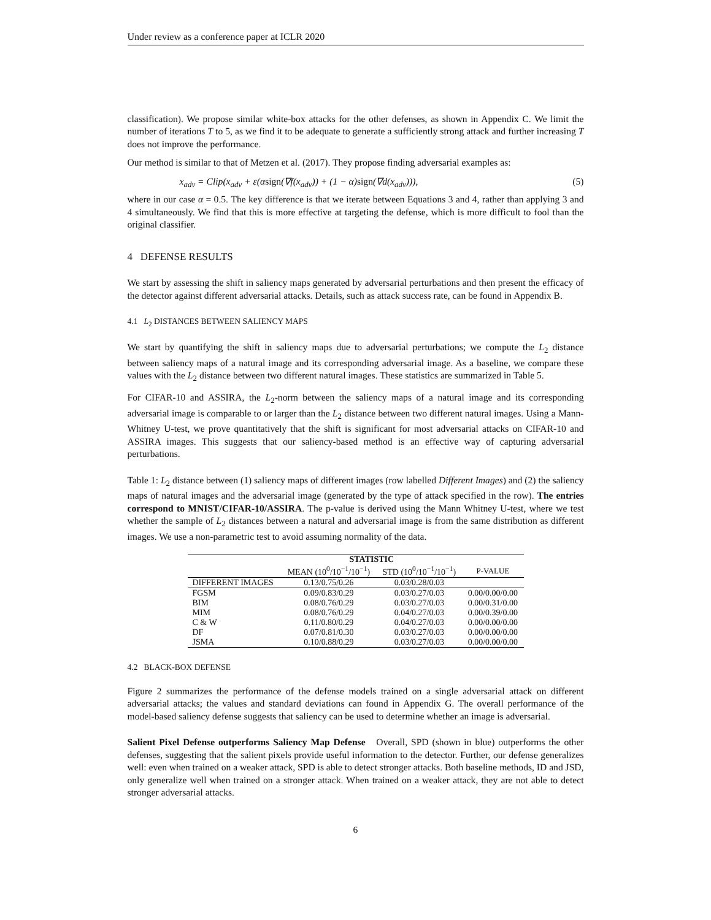Under review as a conference paper at ICLR 2020
classification). We propose similar white-box attacks for the other defenses, as shown in Appendix C. We limit the number of iterations T to 5, as we find it to be adequate to generate a sufficiently strong attack and further increasing T does not improve the performance.
Our method is similar to that of Metzen et al. (2017). They propose finding adversarial examples as:
x<sub>adv</sub> = Clip(x<sub>adv</sub> + ε(αsign(∇f(x<sub>adv</sub>)) + (1 − α)sign(∇d(x<sub>adv</sub>))), (5)
where in our case α = 0.5. The key difference is that we iterate between Equations 3 and 4, rather than applying 3 and 4 simultaneously. We find that this is more effective at targeting the defense, which is more difficult to fool than the original classifier.
4 DEFENSE RESULTS
We start by assessing the shift in saliency maps generated by adversarial perturbations and then present the efficacy of the detector against different adversarial attacks. Details, such as attack success rate, can be found in Appendix B.
4.1 L<sub>2</sub> DISTANCES BETWEEN SALIENCY MAPS
We start by quantifying the shift in saliency maps due to adversarial perturbations; we compute the L<sub>2</sub> distance between saliency maps of a natural image and its corresponding adversarial image. As a baseline, we compare these values with the L<sub>2</sub> distance between two different natural images. These statistics are summarized in Table 5.
For CIFAR-10 and ASSIRA, the L<sub>2</sub>-norm between the saliency maps of a natural image and its corresponding adversarial image is comparable to or larger than the L<sub>2</sub> distance between two different natural images. Using a Mann-Whitney U-test, we prove quantitatively that the shift is significant for most adversarial attacks on CIFAR-10 and ASSIRA images. This suggests that our saliency-based method is an effective way of capturing adversarial perturbations.
Table 1: L<sub>2</sub> distance between (1) saliency maps of different images (row labelled Different Images) and (2) the saliency maps of natural images and the adversarial image (generated by the type of attack specified in the row). The entries correspond to MNIST/CIFAR-10/ASSIRA. The p-value is derived using the Mann Whitney U-test, where we test whether the sample of L<sub>2</sub> distances between a natural and adversarial image is from the same distribution as different images. We use a non-parametric test to avoid assuming normality of the data.
| | STATISTIC | | |
| --- | --- | --- | --- |
| | MEAN (10<sup>0</sup>/10<sup>−1</sup>/10<sup>−1</sup>) | STD (10<sup>0</sup>/10<sup>−1</sup>/10<sup>−1</sup>) | P-VALUE |
| DIFFERENT IMAGES | 0.13/0.75/0.26 | 0.03/0.28/0.03 | |
| FGSM | 0.09/0.83/0.29 | 0.03/0.27/0.03 | 0.00/0.00/0.00 |
| BIM | 0.08/0.76/0.29 | 0.03/0.27/0.03 | 0.00/0.31/0.00 |
| MIM | 0.08/0.76/0.29 | 0.04/0.27/0.03 | 0.00/0.39/0.00 |
| C & W | 0.11/0.80/0.29 | 0.04/0.27/0.03 | 0.00/0.00/0.00 |
| DF | 0.07/0.81/0.30 | 0.03/0.27/0.03 | 0.00/0.00/0.00 |
| JSMA | 0.10/0.88/0.29 | 0.03/0.27/0.03 | 0.00/0.00/0.00 |
4.2 BLACK-BOX DEFENSE
Figure 2 summarizes the performance of the defense models trained on a single adversarial attack on different adversarial attacks; the values and standard deviations can found in Appendix G. The overall performance of the model-based saliency defense suggests that saliency can be used to determine whether an image is adversarial.
Salient Pixel Defense outperforms Saliency Map Defense Overall, SPD (shown in blue) outperforms the other defenses, suggesting that the salient pixels provide useful information to the detector. Further, our defense generalizes well: even when trained on a weaker attack, SPD is able to detect stronger attacks. Both baseline methods, ID and JSD, only generalize well when trained on a stronger attack. When trained on a weaker attack, they are not able to detect stronger adversarial attacks.
6